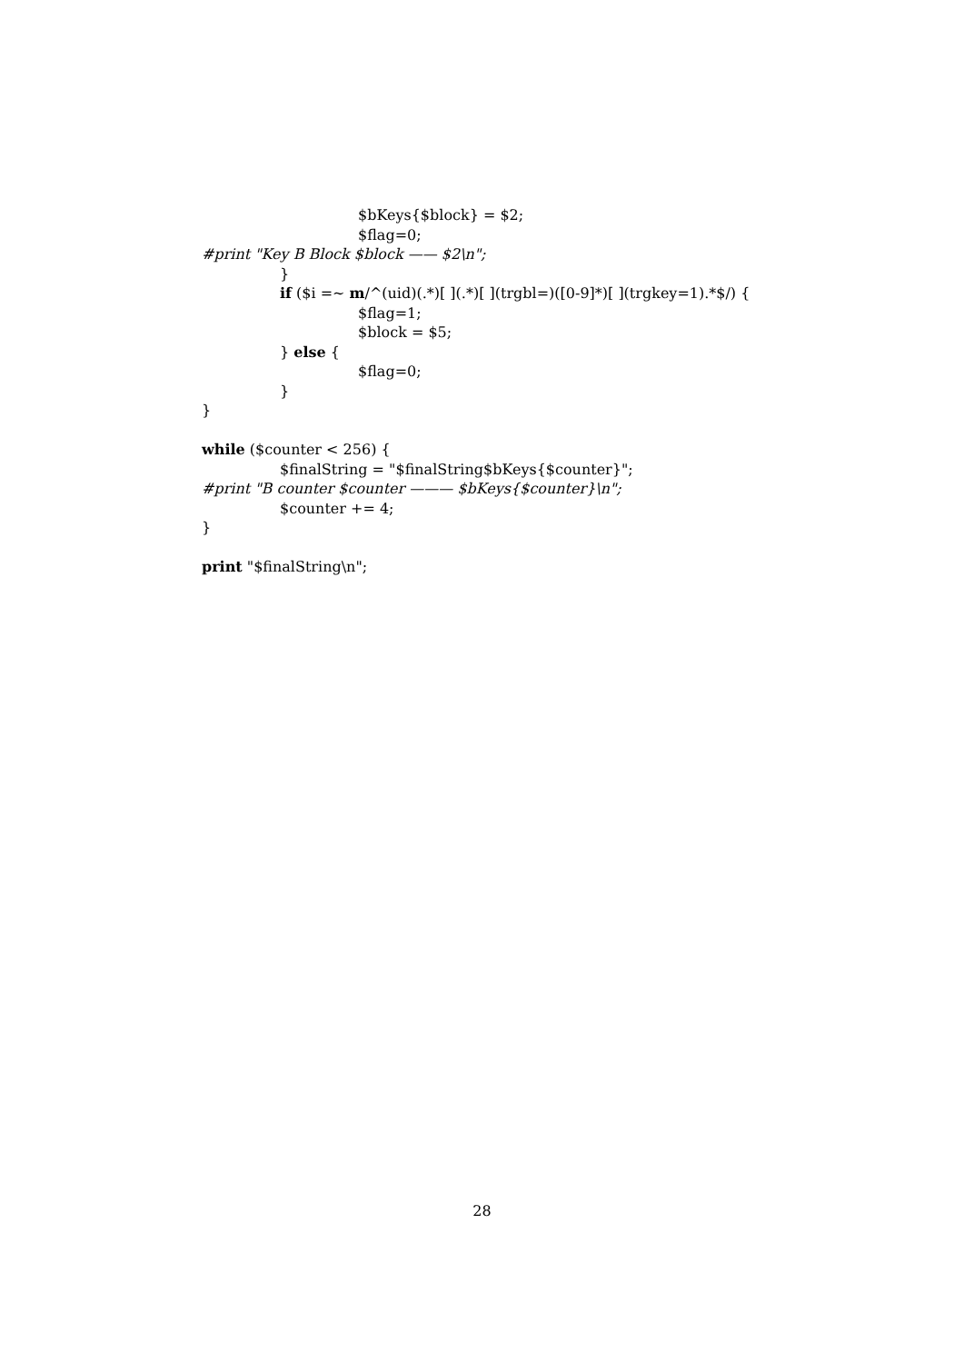$bKeys{$block} = $2;
$flag=0;
#print "Key B Block $block —— $2\n";
}
if ($i =~ m/^(uid)(.*)[ ](.*)[ ](trgbl=)([0-9]*)[ ](trgkey=1).*$/) {
$flag=1;
$block = $5;
} else {
$flag=0;
}
}
while ($counter < 256) {
$finalString = "$finalString$bKeys{$counter}";
#print "B counter $counter ——— $bKeys{$counter}\n";
$counter += 4;
}
print "$finalString\n";
28